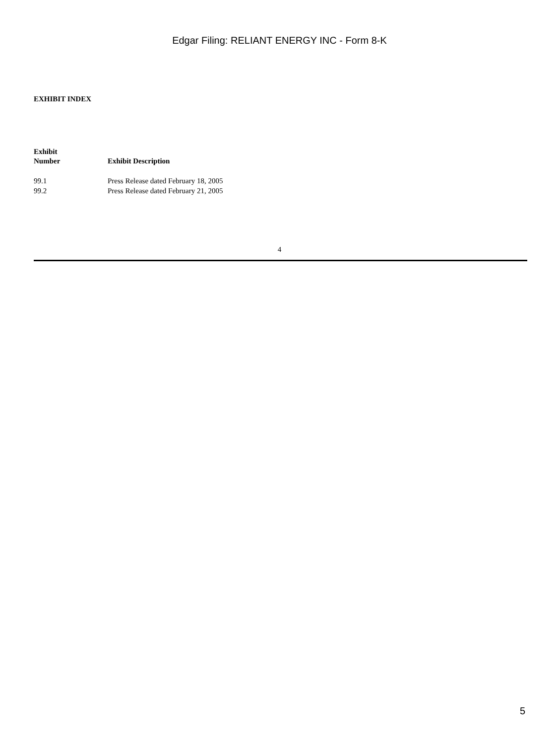Edgar Filing: RELIANT ENERGY INC - Form 8-K
EXHIBIT INDEX
| Exhibit Number | Exhibit Description |
| --- | --- |
| 99.1 | Press Release dated February 18, 2005 |
| 99.2 | Press Release dated February 21, 2005 |
4
5